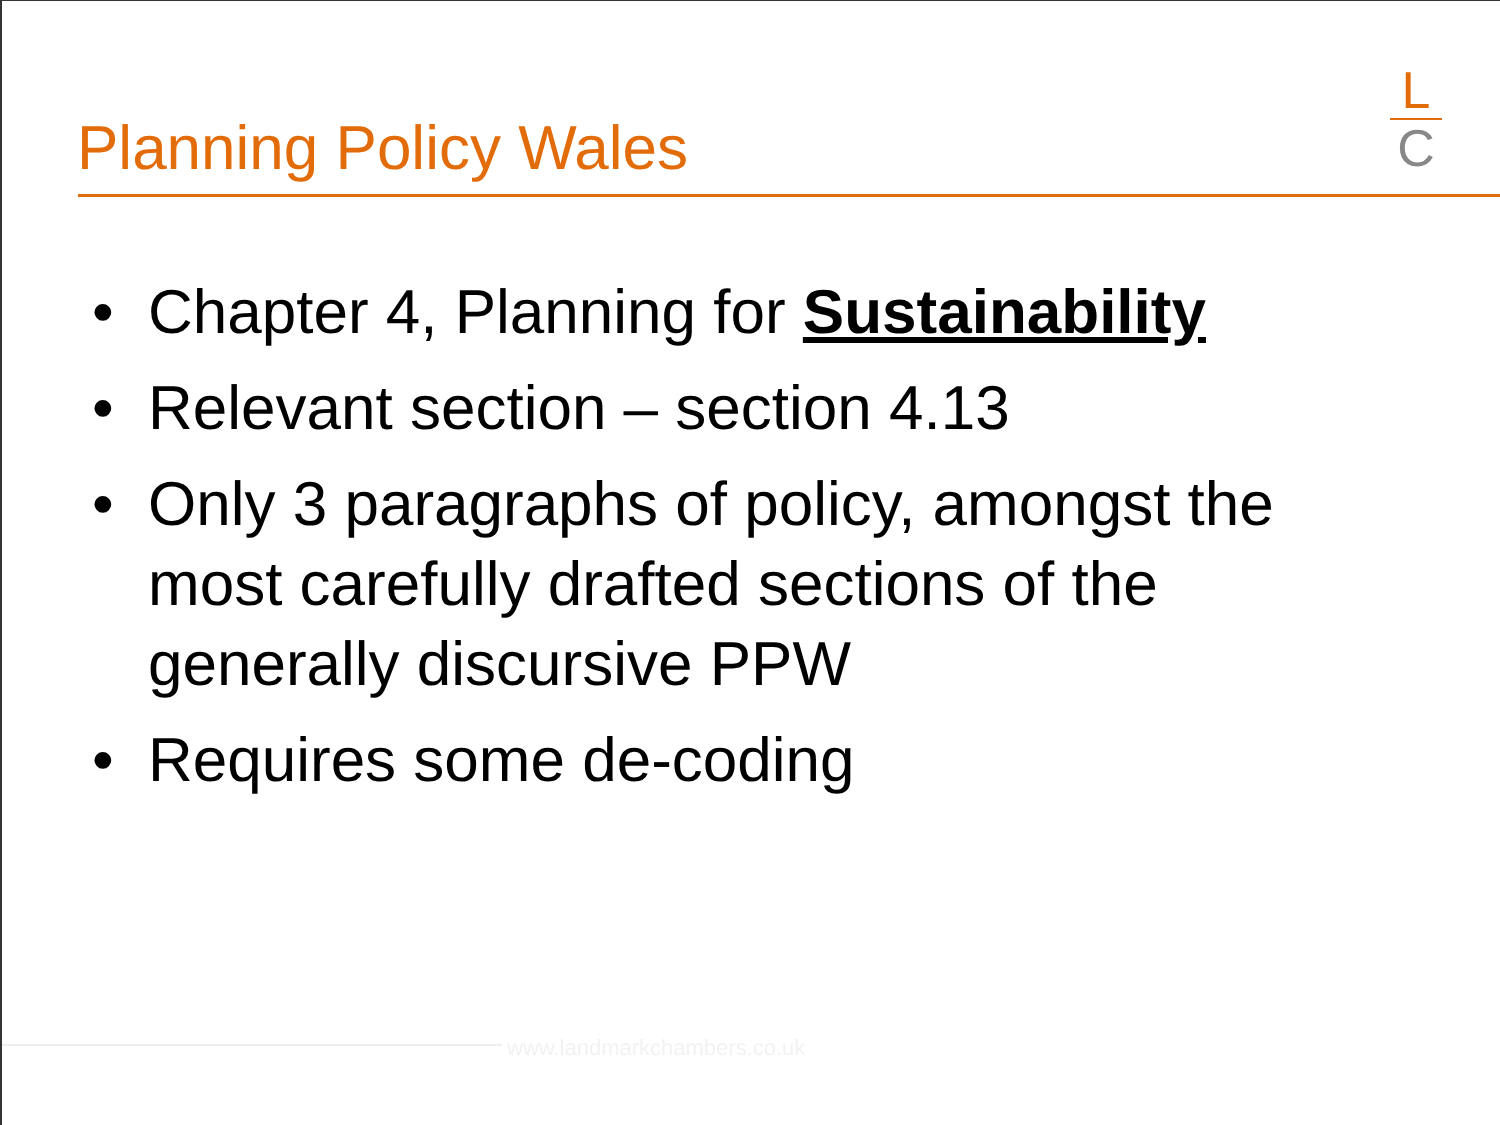Planning Policy Wales
L
C
• Chapter 4, Planning for Sustainability
• Relevant section – section 4.13
• Only 3 paragraphs of policy, amongst the most carefully drafted sections of the generally discursive PPW
• Requires some de-coding
www.landmarkchambers.co.uk